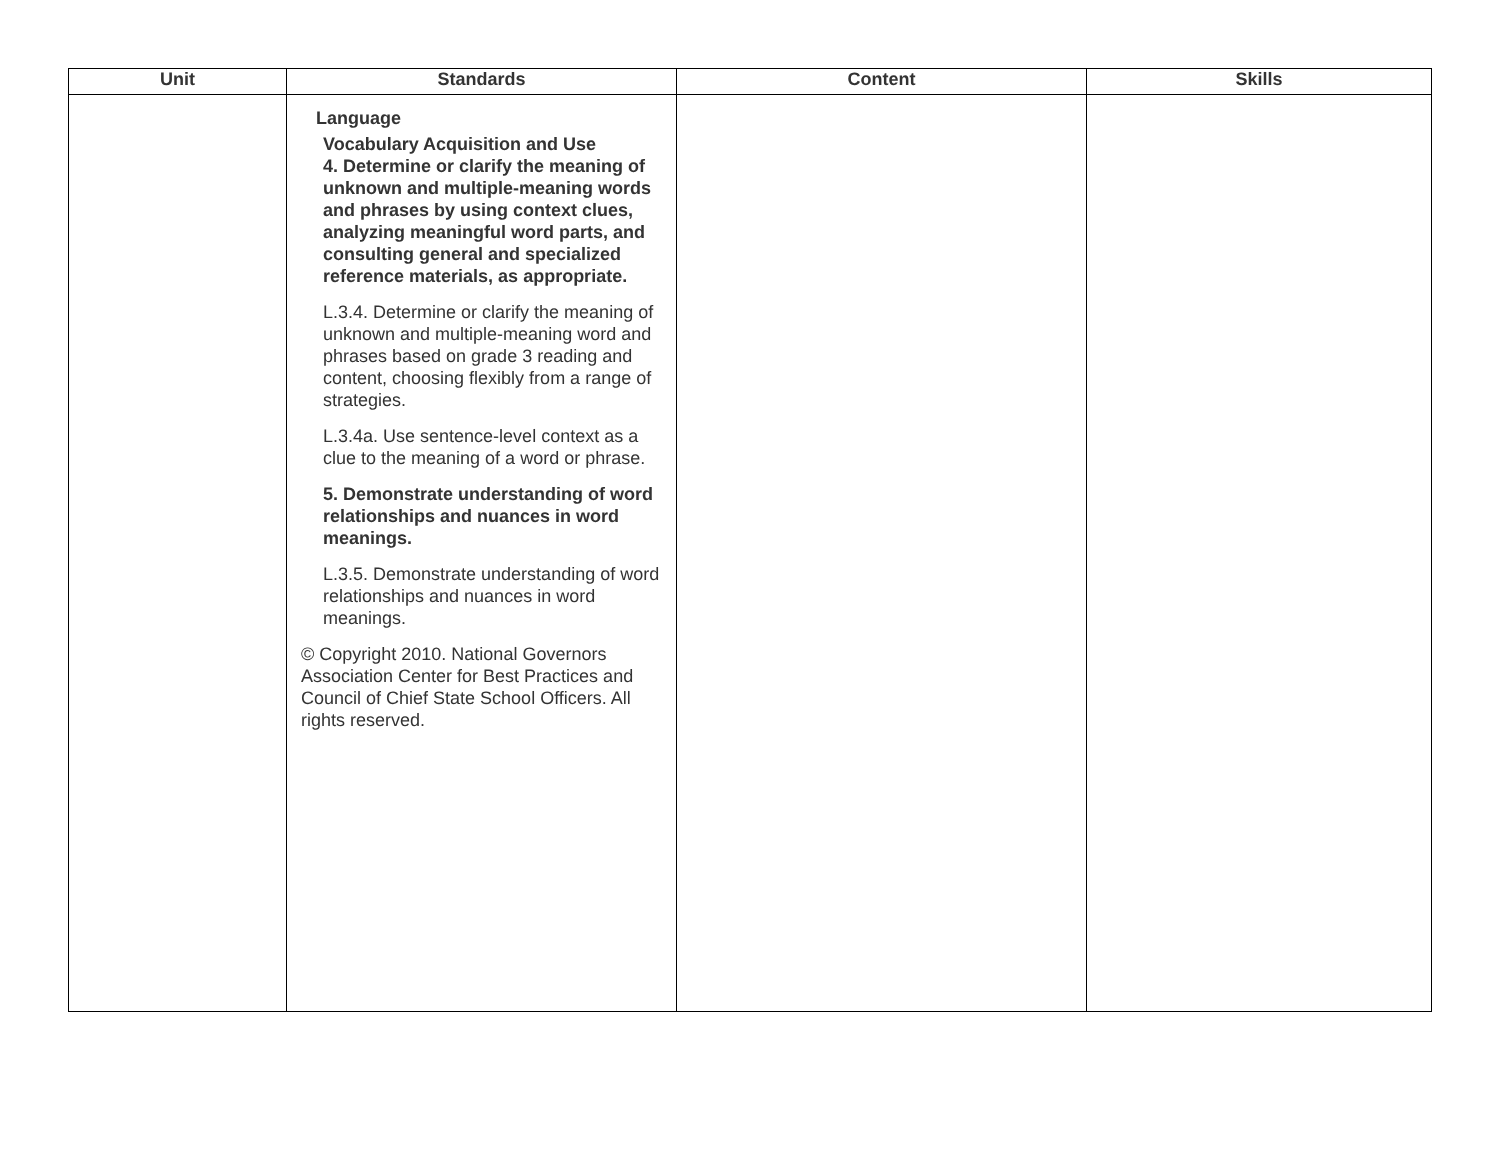| Unit | Standards | Content | Skills |
| --- | --- | --- | --- |
| | Language Vocabulary Acquisition and Use 4. Determine or clarify the meaning of unknown and multiple-meaning words and phrases by using context clues, analyzing meaningful word parts, and consulting general and specialized reference materials, as appropriate. L.3.4. Determine or clarify the meaning of unknown and multiple-meaning word and phrases based on grade 3 reading and content, choosing flexibly from a range of strategies. L.3.4a. Use sentence-level context as a clue to the meaning of a word or phrase. 5. Demonstrate understanding of word relationships and nuances in word meanings. L.3.5. Demonstrate understanding of word relationships and nuances in word meanings. © Copyright 2010. National Governors Association Center for Best Practices and Council of Chief State School Officers. All rights reserved. | | |